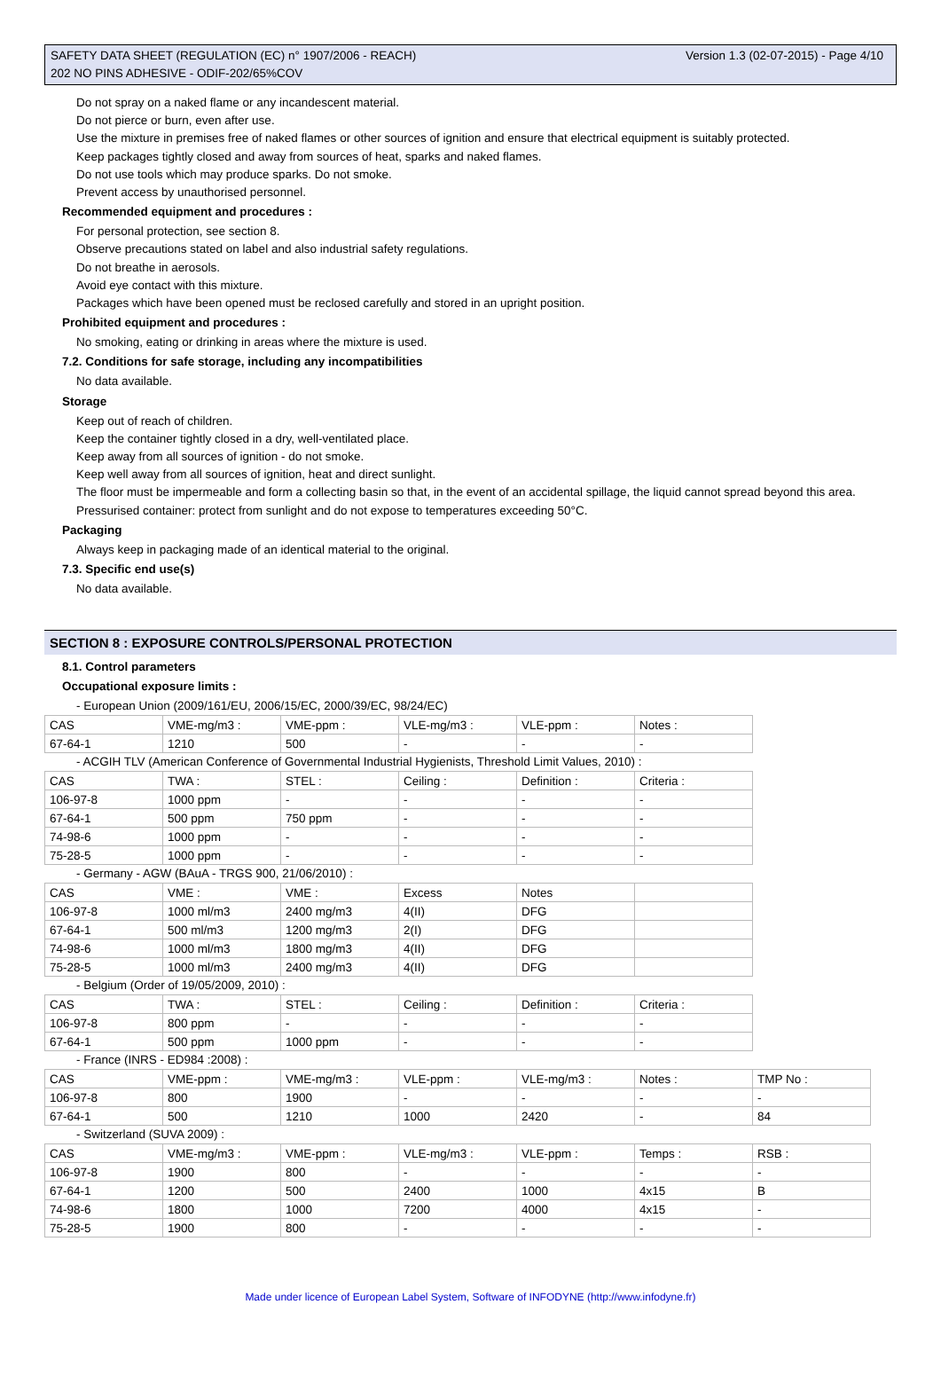SAFETY DATA SHEET (REGULATION (EC) n° 1907/2006 - REACH) Version 1.3 (02-07-2015) - Page 4/10
202 NO PINS ADHESIVE - ODIF-202/65%COV
Do not spray on a naked flame or any incandescent material.
Do not pierce or burn, even after use.
Use the mixture in premises free of naked flames or other sources of ignition and ensure that electrical equipment is suitably protected.
Keep packages tightly closed and away from sources of heat, sparks and naked flames.
Do not use tools which may produce sparks. Do not smoke.
Prevent access by unauthorised personnel.
Recommended equipment and procedures :
For personal protection, see section 8.
Observe precautions stated on label and also industrial safety regulations.
Do not breathe in aerosols.
Avoid eye contact with this mixture.
Packages which have been opened must be reclosed carefully and stored in an upright position.
Prohibited equipment and procedures :
No smoking, eating or drinking in areas where the mixture is used.
7.2. Conditions for safe storage, including any incompatibilities
No data available.
Storage
Keep out of reach of children.
Keep the container tightly closed in a dry, well-ventilated place.
Keep away from all sources of ignition - do not smoke.
Keep well away from all sources of ignition, heat and direct sunlight.
The floor must be impermeable and form a collecting basin so that, in the event of an accidental spillage, the liquid cannot spread beyond this area.
Pressurised container: protect from sunlight and do not expose to temperatures exceeding 50°C.
Packaging
Always keep in packaging made of an identical material to the original.
7.3. Specific end use(s)
No data available.
SECTION 8 : EXPOSURE CONTROLS/PERSONAL PROTECTION
8.1. Control parameters
Occupational exposure limits :
- European Union (2009/161/EU, 2006/15/EC, 2000/39/EC, 98/24/EC)
| CAS | VME-mg/m3 : | VME-ppm : | VLE-mg/m3 : | VLE-ppm : | Notes : |
| 67-64-1 | 1210 | 500 | - | - | - |
- ACGIH TLV (American Conference of Governmental Industrial Hygienists, Threshold Limit Values, 2010) :
| CAS | TWA : | STEL : | Ceiling : | Definition : | Criteria : |
| 106-97-8 | 1000 ppm | - | - | - | - |
| 67-64-1 | 500 ppm | 750 ppm | - | - | - |
| 74-98-6 | 1000 ppm | - | - | - | - |
| 75-28-5 | 1000 ppm | - | - | - | - |
- Germany - AGW (BAuA - TRGS 900, 21/06/2010) :
| CAS | VME : | VME : | Excess | Notes | |
| 106-97-8 | 1000 ml/m3 | 2400 mg/m3 | 4(II) | DFG | |
| 67-64-1 | 500 ml/m3 | 1200 mg/m3 | 2(I) | DFG | |
| 74-98-6 | 1000 ml/m3 | 1800 mg/m3 | 4(II) | DFG | |
| 75-28-5 | 1000 ml/m3 | 2400 mg/m3 | 4(II) | DFG | |
- Belgium (Order of 19/05/2009, 2010) :
| CAS | TWA : | STEL : | Ceiling : | Definition : | Criteria : |
| 106-97-8 | 800 ppm | - | - | - | - |
| 67-64-1 | 500 ppm | 1000 ppm | - | - | - |
- France (INRS - ED984 :2008) :
| CAS | VME-ppm : | VME-mg/m3 : | VLE-ppm : | VLE-mg/m3 : | Notes : | TMP No : |
| 106-97-8 | 800 | 1900 | - | - | - | - |
| 67-64-1 | 500 | 1210 | 1000 | 2420 | - | 84 |
- Switzerland (SUVA 2009) :
| CAS | VME-mg/m3 : | VME-ppm : | VLE-mg/m3 : | VLE-ppm : | Temps : | RSB : |
| 106-97-8 | 1900 | 800 | - | - | - | - |
| 67-64-1 | 1200 | 500 | 2400 | 1000 | 4x15 | B |
| 74-98-6 | 1800 | 1000 | 7200 | 4000 | 4x15 | - |
| 75-28-5 | 1900 | 800 | - | - | - | - |
Made under licence of European Label System, Software of INFODYNE (http://www.infodyne.fr)